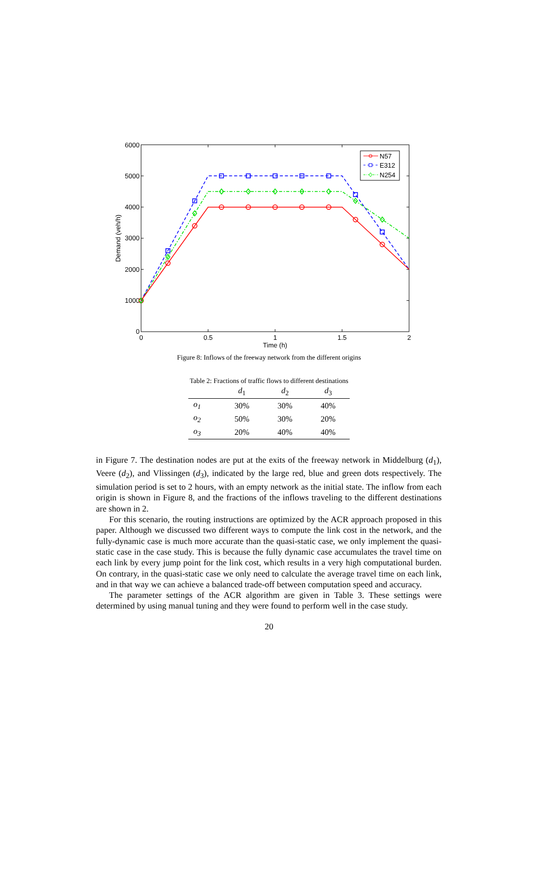0
1000
2000
3000
4000
5000
6000
0
0.5
1
1.5
2
Time (h)
Demand (veh/h)
N57
E312
N254
Figure 8: Inflows of the freeway network from the different origins
Table 2: Fractions of traffic flows to different destinations
| | d<sub>1</sub> | d<sub>2</sub> | d<sub>3</sub> |
| --- | --- | --- | --- |
| o<sub>1</sub> | 30% | 30% | 40% |
| o<sub>2</sub> | 50% | 30% | 20% |
| o<sub>3</sub> | 20% | 40% | 40% |
in Figure 7. The destination nodes are put at the exits of the freeway network in Middelburg (d<sub>1</sub>), Veere (d<sub>2</sub>), and Vlissingen (d<sub>3</sub>), indicated by the large red, blue and green dots respectively. The simulation period is set to 2 hours, with an empty network as the initial state. The inflow from each origin is shown in Figure 8, and the fractions of the inflows traveling to the different destinations are shown in 2.
For this scenario, the routing instructions are optimized by the ACR approach proposed in this paper. Although we discussed two different ways to compute the link cost in the network, and the fully-dynamic case is much more accurate than the quasi-static case, we only implement the quasi-static case in the case study. This is because the fully dynamic case accumulates the travel time on each link by every jump point for the link cost, which results in a very high computational burden. On contrary, in the quasi-static case we only need to calculate the average travel time on each link, and in that way we can achieve a balanced trade-off between computation speed and accuracy.
The parameter settings of the ACR algorithm are given in Table 3. These settings were determined by using manual tuning and they were found to perform well in the case study.
20